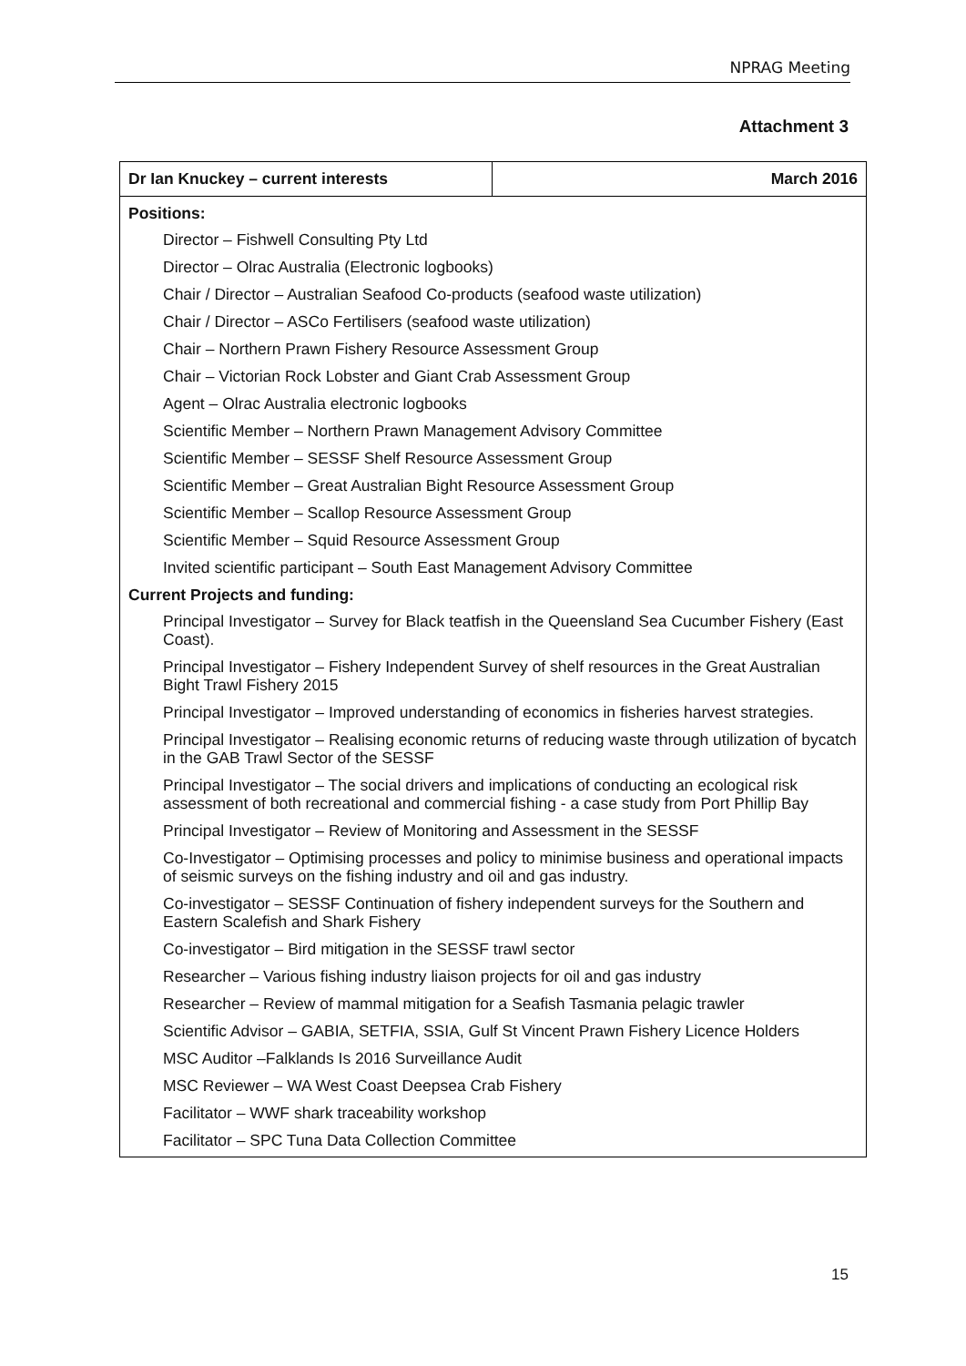NPRAG Meeting
Attachment 3
| Dr Ian Knuckey – current interests | March 2016 |
| --- | --- |
| Positions: Director – Fishwell Consulting Pty Ltd Director – Olrac Australia (Electronic logbooks) Chair / Director – Australian Seafood Co-products (seafood waste utilization) Chair / Director – ASCo Fertilisers (seafood waste utilization) Chair – Northern Prawn Fishery Resource Assessment Group Chair – Victorian Rock Lobster and Giant Crab Assessment Group Agent – Olrac Australia electronic logbooks Scientific Member – Northern Prawn Management Advisory Committee Scientific Member – SESSF Shelf Resource Assessment Group Scientific Member – Great Australian Bight Resource Assessment Group Scientific Member – Scallop Resource Assessment Group Scientific Member – Squid Resource Assessment Group Invited scientific participant – South East Management Advisory Committee Current Projects and funding: Principal Investigator – Survey for Black teatfish in the Queensland Sea Cucumber Fishery (East Coast). Principal Investigator – Fishery Independent Survey of shelf resources in the Great Australian Bight Trawl Fishery 2015 Principal Investigator – Improved understanding of economics in fisheries harvest strategies. Principal Investigator – Realising economic returns of reducing waste through utilization of bycatch in the GAB Trawl Sector of the SESSF Principal Investigator – The social drivers and implications of conducting an ecological risk assessment of both recreational and commercial fishing - a case study from Port Phillip Bay Principal Investigator – Review of Monitoring and Assessment in the SESSF Co-Investigator – Optimising processes and policy to minimise business and operational impacts of seismic surveys on the fishing industry and oil and gas industry. Co-investigator – SESSF Continuation of fishery independent surveys for the Southern and Eastern Scalefish and Shark Fishery Co-investigator – Bird mitigation in the SESSF trawl sector Researcher – Various fishing industry liaison projects for oil and gas industry Researcher – Review of mammal mitigation for a Seafish Tasmania pelagic trawler Scientific Advisor – GABIA, SETFIA, SSIA, Gulf St Vincent Prawn Fishery Licence Holders MSC Auditor –Falklands Is 2016 Surveillance Audit MSC Reviewer – WA West Coast Deepsea Crab Fishery Facilitator – WWF shark traceability workshop Facilitator – SPC Tuna Data Collection Committee | |
15